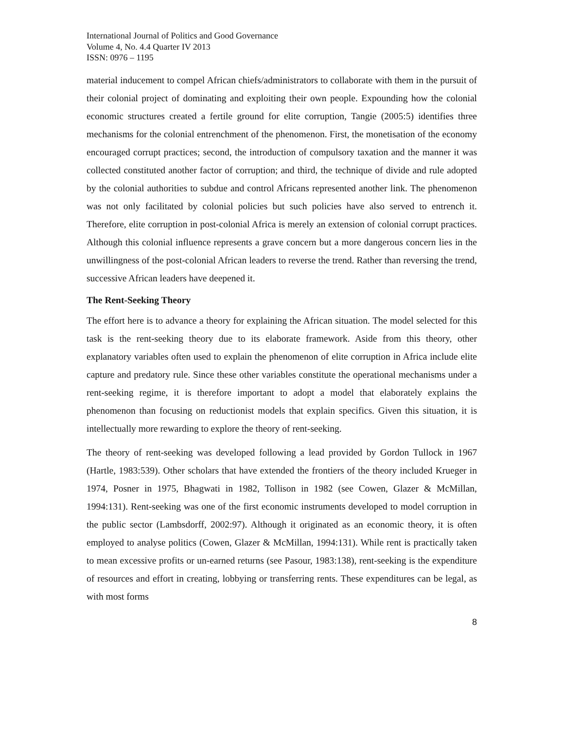International Journal of Politics and Good Governance
Volume 4, No. 4.4 Quarter IV 2013
ISSN: 0976 – 1195
material inducement to compel African chiefs/administrators to collaborate with them in the pursuit of their colonial project of dominating and exploiting their own people. Expounding how the colonial economic structures created a fertile ground for elite corruption, Tangie (2005:5) identifies three mechanisms for the colonial entrenchment of the phenomenon. First, the monetisation of the economy encouraged corrupt practices; second, the introduction of compulsory taxation and the manner it was collected constituted another factor of corruption; and third, the technique of divide and rule adopted by the colonial authorities to subdue and control Africans represented another link. The phenomenon was not only facilitated by colonial policies but such policies have also served to entrench it. Therefore, elite corruption in post-colonial Africa is merely an extension of colonial corrupt practices. Although this colonial influence represents a grave concern but a more dangerous concern lies in the unwillingness of the post-colonial African leaders to reverse the trend. Rather than reversing the trend, successive African leaders have deepened it.
The Rent-Seeking Theory
The effort here is to advance a theory for explaining the African situation. The model selected for this task is the rent-seeking theory due to its elaborate framework. Aside from this theory, other explanatory variables often used to explain the phenomenon of elite corruption in Africa include elite capture and predatory rule. Since these other variables constitute the operational mechanisms under a rent-seeking regime, it is therefore important to adopt a model that elaborately explains the phenomenon than focusing on reductionist models that explain specifics. Given this situation, it is intellectually more rewarding to explore the theory of rent-seeking.
The theory of rent-seeking was developed following a lead provided by Gordon Tullock in 1967 (Hartle, 1983:539). Other scholars that have extended the frontiers of the theory included Krueger in 1974, Posner in 1975, Bhagwati in 1982, Tollison in 1982 (see Cowen, Glazer & McMillan, 1994:131). Rent-seeking was one of the first economic instruments developed to model corruption in the public sector (Lambsdorff, 2002:97). Although it originated as an economic theory, it is often employed to analyse politics (Cowen, Glazer & McMillan, 1994:131). While rent is practically taken to mean excessive profits or un-earned returns (see Pasour, 1983:138), rent-seeking is the expenditure of resources and effort in creating, lobbying or transferring rents. These expenditures can be legal, as with most forms
8